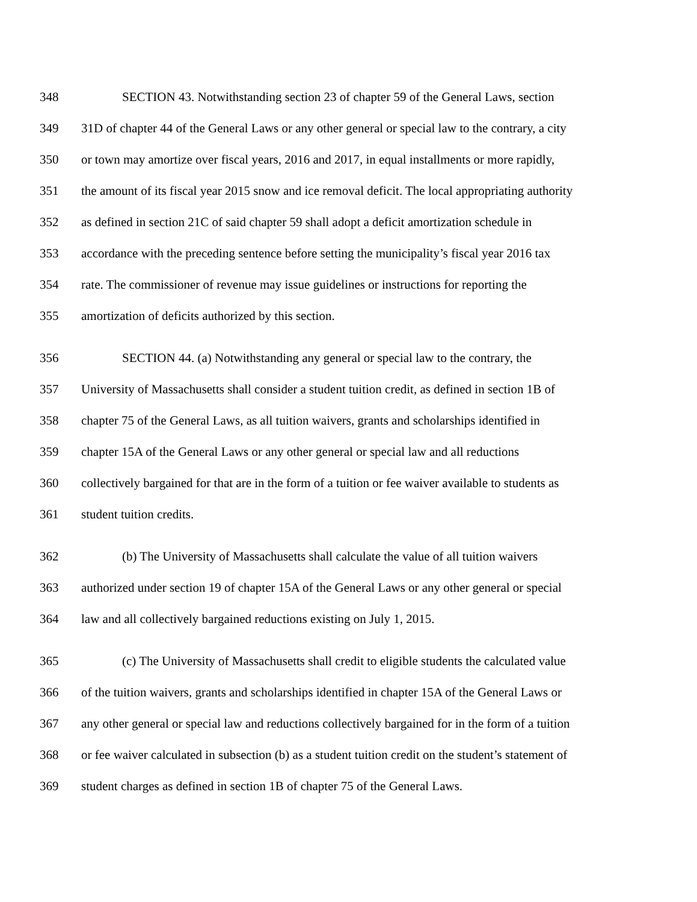348 SECTION 43. Notwithstanding section 23 of chapter 59 of the General Laws, section
349 31D of chapter 44 of the General Laws or any other general or special law to the contrary, a city
350 or town may amortize over fiscal years, 2016 and 2017, in equal installments or more rapidly,
351 the amount of its fiscal year 2015 snow and ice removal deficit. The local appropriating authority
352 as defined in section 21C of said chapter 59 shall adopt a deficit amortization schedule in
353 accordance with the preceding sentence before setting the municipality’s fiscal year 2016 tax
354 rate. The commissioner of revenue may issue guidelines or instructions for reporting the
355 amortization of deficits authorized by this section.
356 SECTION 44. (a) Notwithstanding any general or special law to the contrary, the
357 University of Massachusetts shall consider a student tuition credit, as defined in section 1B of
358 chapter 75 of the General Laws, as all tuition waivers, grants and scholarships identified in
359 chapter 15A of the General Laws or any other general or special law and all reductions
360 collectively bargained for that are in the form of a tuition or fee waiver available to students as
361 student tuition credits.
362 (b) The University of Massachusetts shall calculate the value of all tuition waivers
363 authorized under section 19 of chapter 15A of the General Laws or any other general or special
364 law and all collectively bargained reductions existing on July 1, 2015.
365 (c) The University of Massachusetts shall credit to eligible students the calculated value
366 of the tuition waivers, grants and scholarships identified in chapter 15A of the General Laws or
367 any other general or special law and reductions collectively bargained for in the form of a tuition
368 or fee waiver calculated in subsection (b) as a student tuition credit on the student’s statement of
369 student charges as defined in section 1B of chapter 75 of the General Laws.